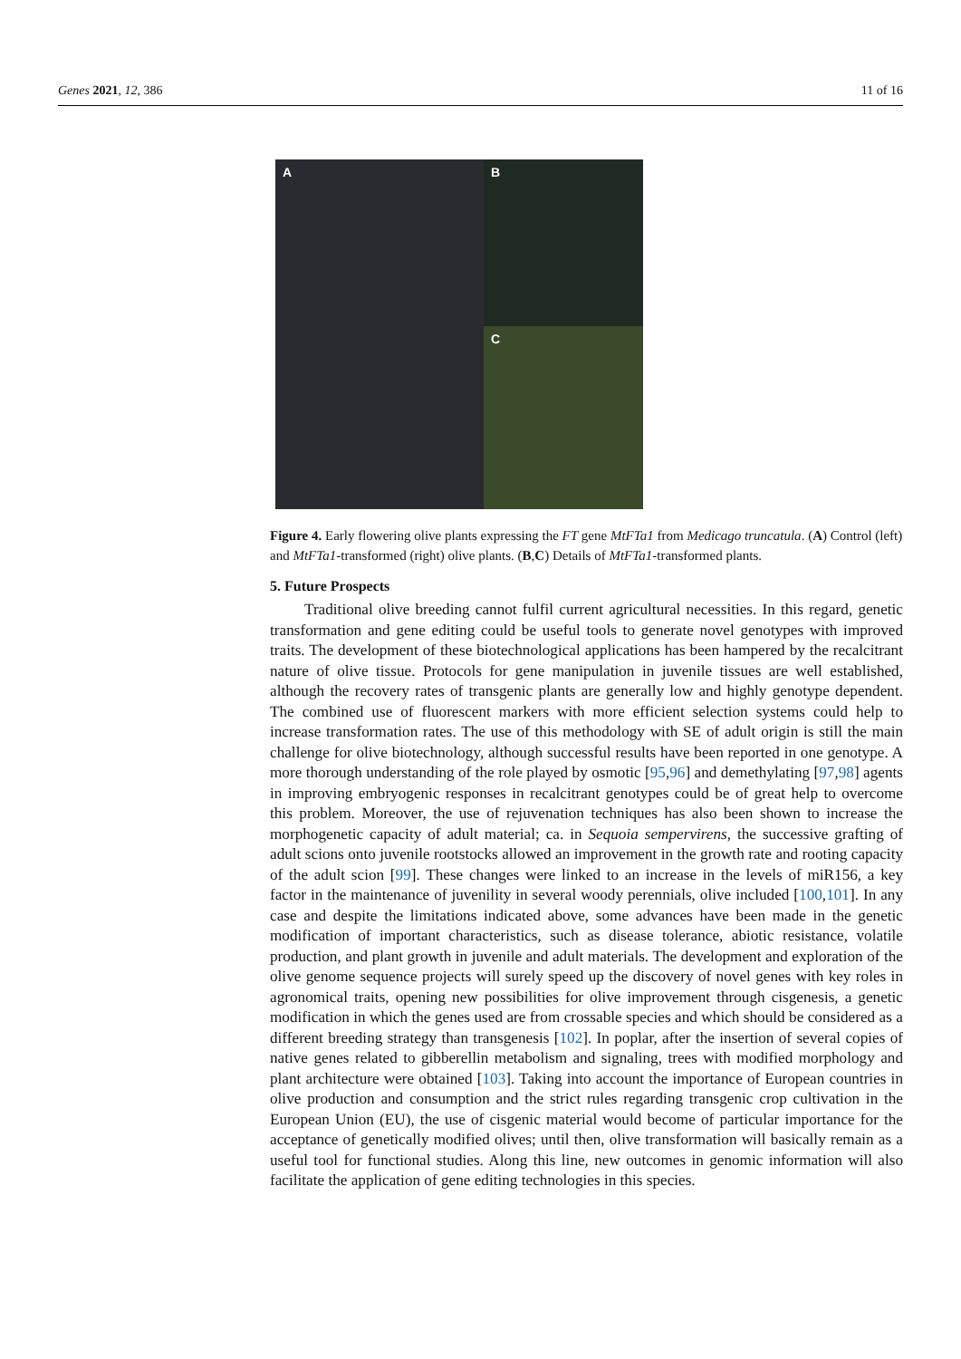Genes 2021, 12, 386 11 of 16
A
B
C
Figure 4. Early flowering olive plants expressing the FT gene MtFTa1 from Medicago truncatula. (A) Control (left) and MtFTa1-transformed (right) olive plants. (B,C) Details of MtFTa1-transformed plants.
5. Future Prospects
Traditional olive breeding cannot fulfil current agricultural necessities. In this regard, genetic transformation and gene editing could be useful tools to generate novel genotypes with improved traits. The development of these biotechnological applications has been hampered by the recalcitrant nature of olive tissue. Protocols for gene manipulation in juvenile tissues are well established, although the recovery rates of transgenic plants are generally low and highly genotype dependent. The combined use of fluorescent markers with more efficient selection systems could help to increase transformation rates. The use of this methodology with SE of adult origin is still the main challenge for olive biotechnology, although successful results have been reported in one genotype. A more thorough understanding of the role played by osmotic [95,96] and demethylating [97,98] agents in improving embryogenic responses in recalcitrant genotypes could be of great help to overcome this problem. Moreover, the use of rejuvenation techniques has also been shown to increase the morphogenetic capacity of adult material; ca. in Sequoia sempervirens, the successive grafting of adult scions onto juvenile rootstocks allowed an improvement in the growth rate and rooting capacity of the adult scion [99]. These changes were linked to an increase in the levels of miR156, a key factor in the maintenance of juvenility in several woody perennials, olive included [100,101]. In any case and despite the limitations indicated above, some advances have been made in the genetic modification of important characteristics, such as disease tolerance, abiotic resistance, volatile production, and plant growth in juvenile and adult materials. The development and exploration of the olive genome sequence projects will surely speed up the discovery of novel genes with key roles in agronomical traits, opening new possibilities for olive improvement through cisgenesis, a genetic modification in which the genes used are from crossable species and which should be considered as a different breeding strategy than transgenesis [102]. In poplar, after the insertion of several copies of native genes related to gibberellin metabolism and signaling, trees with modified morphology and plant architecture were obtained [103]. Taking into account the importance of European countries in olive production and consumption and the strict rules regarding transgenic crop cultivation in the European Union (EU), the use of cisgenic material would become of particular importance for the acceptance of genetically modified olives; until then, olive transformation will basically remain as a useful tool for functional studies. Along this line, new outcomes in genomic information will also facilitate the application of gene editing technologies in this species.